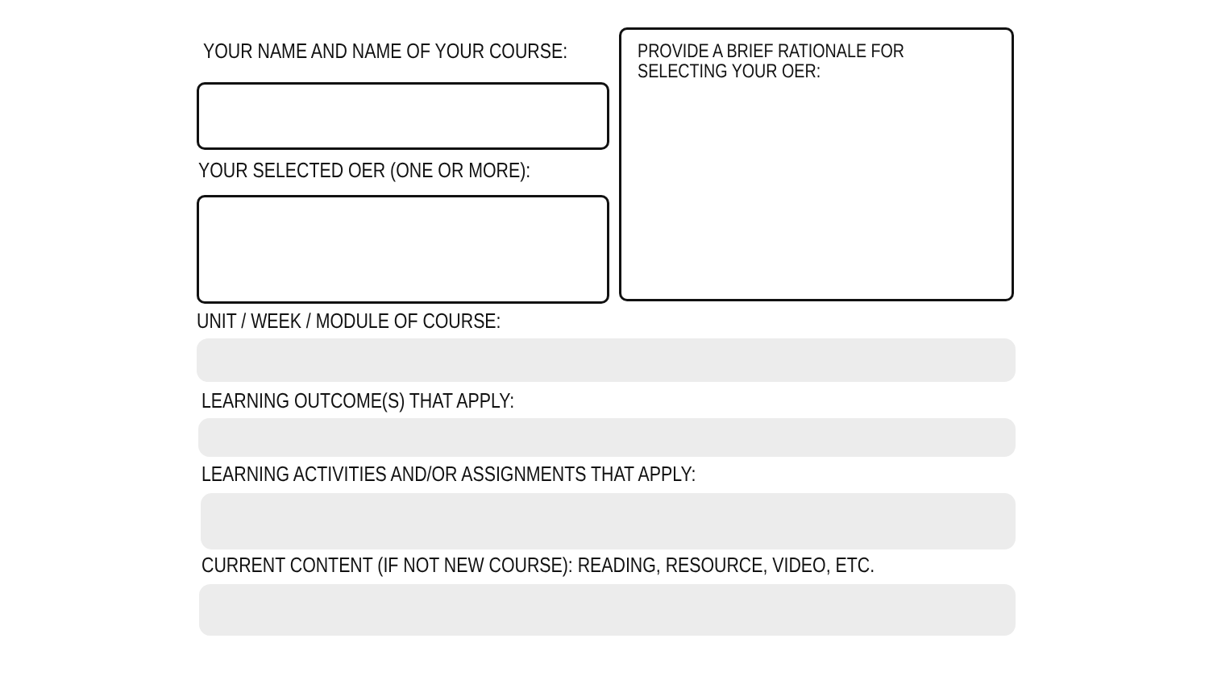YOUR NAME AND NAME OF YOUR COURSE:
YOUR SELECTED OER (ONE OR MORE):
PROVIDE A BRIEF RATIONALE FOR SELECTING YOUR OER:
UNIT / WEEK / MODULE OF COURSE:
LEARNING OUTCOME(S) THAT APPLY:
LEARNING ACTIVITIES AND/OR ASSIGNMENTS THAT APPLY:
CURRENT CONTENT (IF NOT NEW COURSE): READING, RESOURCE, VIDEO, ETC.